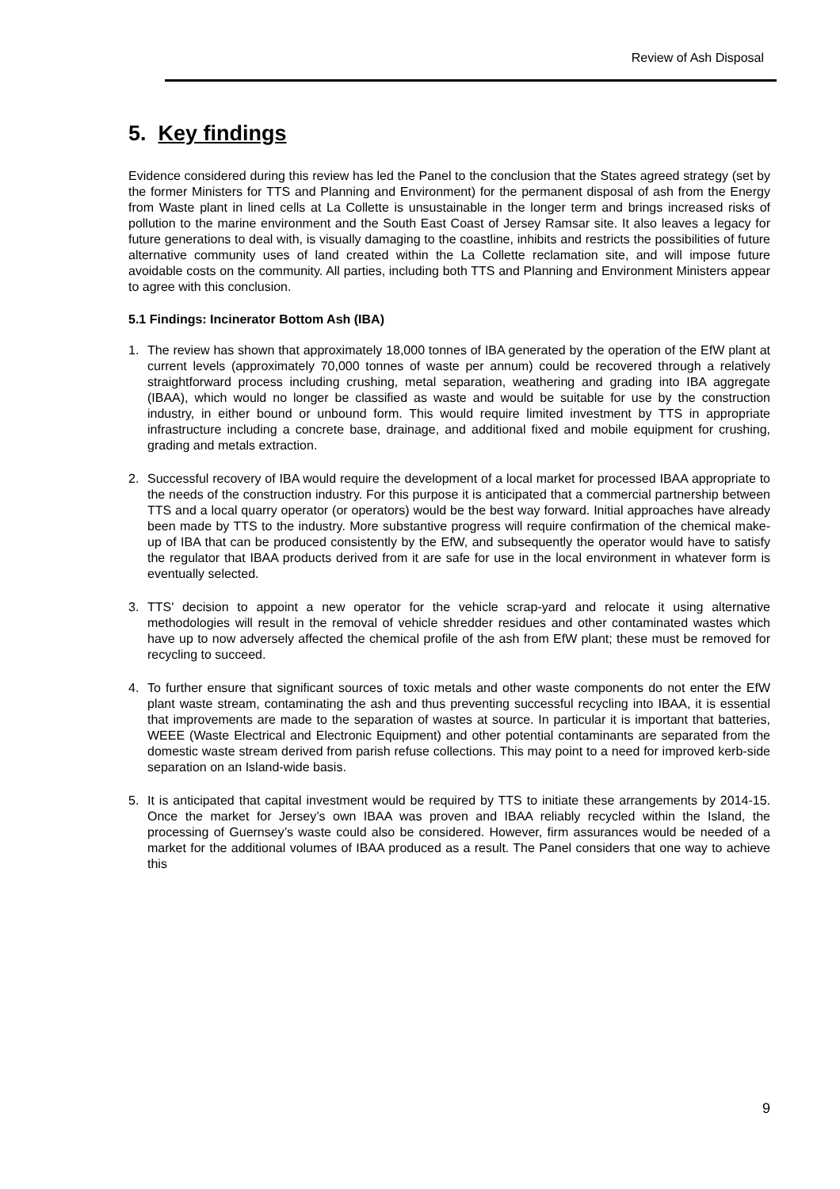Review of Ash Disposal
5. Key findings
Evidence considered during this review has led the Panel to the conclusion that the States agreed strategy (set by the former Ministers for TTS and Planning and Environment) for the permanent disposal of ash from the Energy from Waste plant in lined cells at La Collette is unsustainable in the longer term and brings increased risks of pollution to the marine environment and the South East Coast of Jersey Ramsar site. It also leaves a legacy for future generations to deal with, is visually damaging to the coastline, inhibits and restricts the possibilities of future alternative community uses of land created within the La Collette reclamation site, and will impose future avoidable costs on the community. All parties, including both TTS and Planning and Environment Ministers appear to agree with this conclusion.
5.1 Findings: Incinerator Bottom Ash (IBA)
1. The review has shown that approximately 18,000 tonnes of IBA generated by the operation of the EfW plant at current levels (approximately 70,000 tonnes of waste per annum) could be recovered through a relatively straightforward process including crushing, metal separation, weathering and grading into IBA aggregate (IBAA), which would no longer be classified as waste and would be suitable for use by the construction industry, in either bound or unbound form. This would require limited investment by TTS in appropriate infrastructure including a concrete base, drainage, and additional fixed and mobile equipment for crushing, grading and metals extraction.
2. Successful recovery of IBA would require the development of a local market for processed IBAA appropriate to the needs of the construction industry. For this purpose it is anticipated that a commercial partnership between TTS and a local quarry operator (or operators) would be the best way forward. Initial approaches have already been made by TTS to the industry. More substantive progress will require confirmation of the chemical make-up of IBA that can be produced consistently by the EfW, and subsequently the operator would have to satisfy the regulator that IBAA products derived from it are safe for use in the local environment in whatever form is eventually selected.
3. TTS' decision to appoint a new operator for the vehicle scrap-yard and relocate it using alternative methodologies will result in the removal of vehicle shredder residues and other contaminated wastes which have up to now adversely affected the chemical profile of the ash from EfW plant; these must be removed for recycling to succeed.
4. To further ensure that significant sources of toxic metals and other waste components do not enter the EfW plant waste stream, contaminating the ash and thus preventing successful recycling into IBAA, it is essential that improvements are made to the separation of wastes at source. In particular it is important that batteries, WEEE (Waste Electrical and Electronic Equipment) and other potential contaminants are separated from the domestic waste stream derived from parish refuse collections. This may point to a need for improved kerb-side separation on an Island-wide basis.
5. It is anticipated that capital investment would be required by TTS to initiate these arrangements by 2014-15. Once the market for Jersey’s own IBAA was proven and IBAA reliably recycled within the Island, the processing of Guernsey’s waste could also be considered. However, firm assurances would be needed of a market for the additional volumes of IBAA produced as a result. The Panel considers that one way to achieve this
9